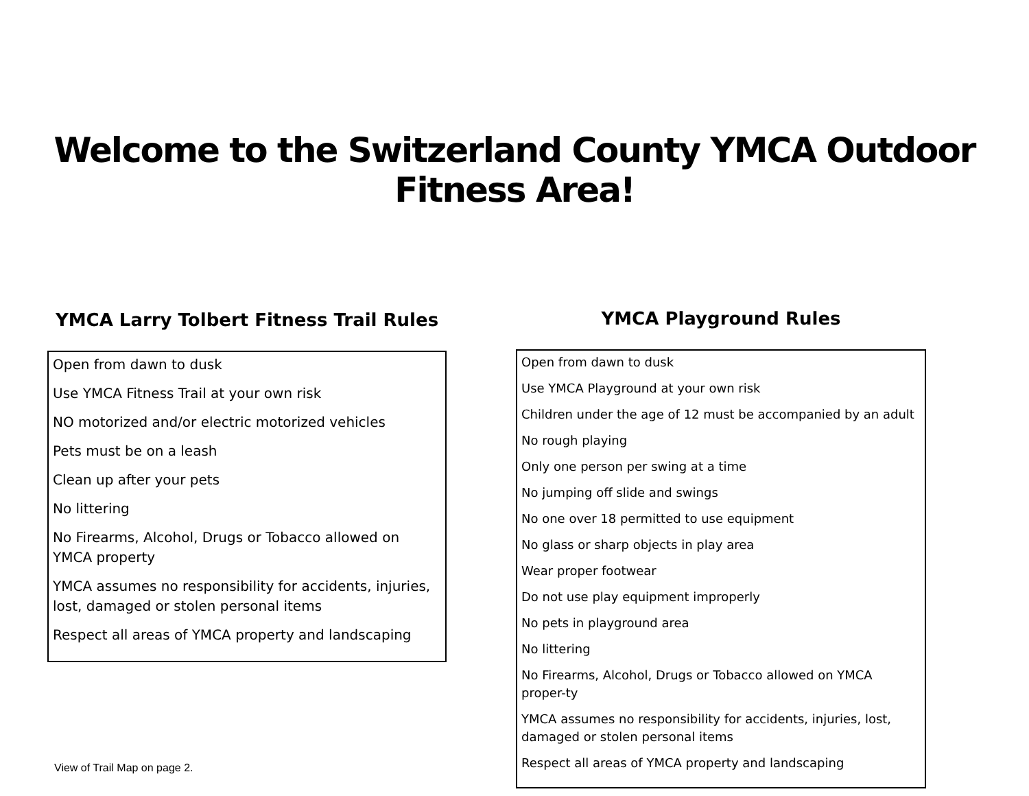Welcome to the Switzerland County YMCA Outdoor Fitness Area!
YMCA Larry Tolbert Fitness Trail Rules
Open from dawn to dusk
Use YMCA Fitness Trail at your own risk
NO motorized and/or electric motorized vehicles
Pets must be on a leash
Clean up after your pets
No littering
No Firearms, Alcohol, Drugs or Tobacco allowed on YMCA property
YMCA assumes no responsibility for accidents, injuries, lost, damaged or stolen personal items
Respect all areas of YMCA property and landscaping
View of Trail Map on page 2.
YMCA Playground Rules
Open from dawn to dusk
Use YMCA Playground at your own risk
Children under the age of 12 must be accompanied by an adult
No rough playing
Only one person per swing at a time
No jumping off slide and swings
No one over 18 permitted to use equipment
No glass or sharp objects in play area
Wear proper footwear
Do not use play equipment improperly
No pets in playground area
No littering
No Firearms, Alcohol, Drugs or Tobacco allowed on YMCA proper-ty
YMCA assumes no responsibility for accidents, injuries, lost, damaged or stolen personal items
Respect all areas of YMCA property and landscaping